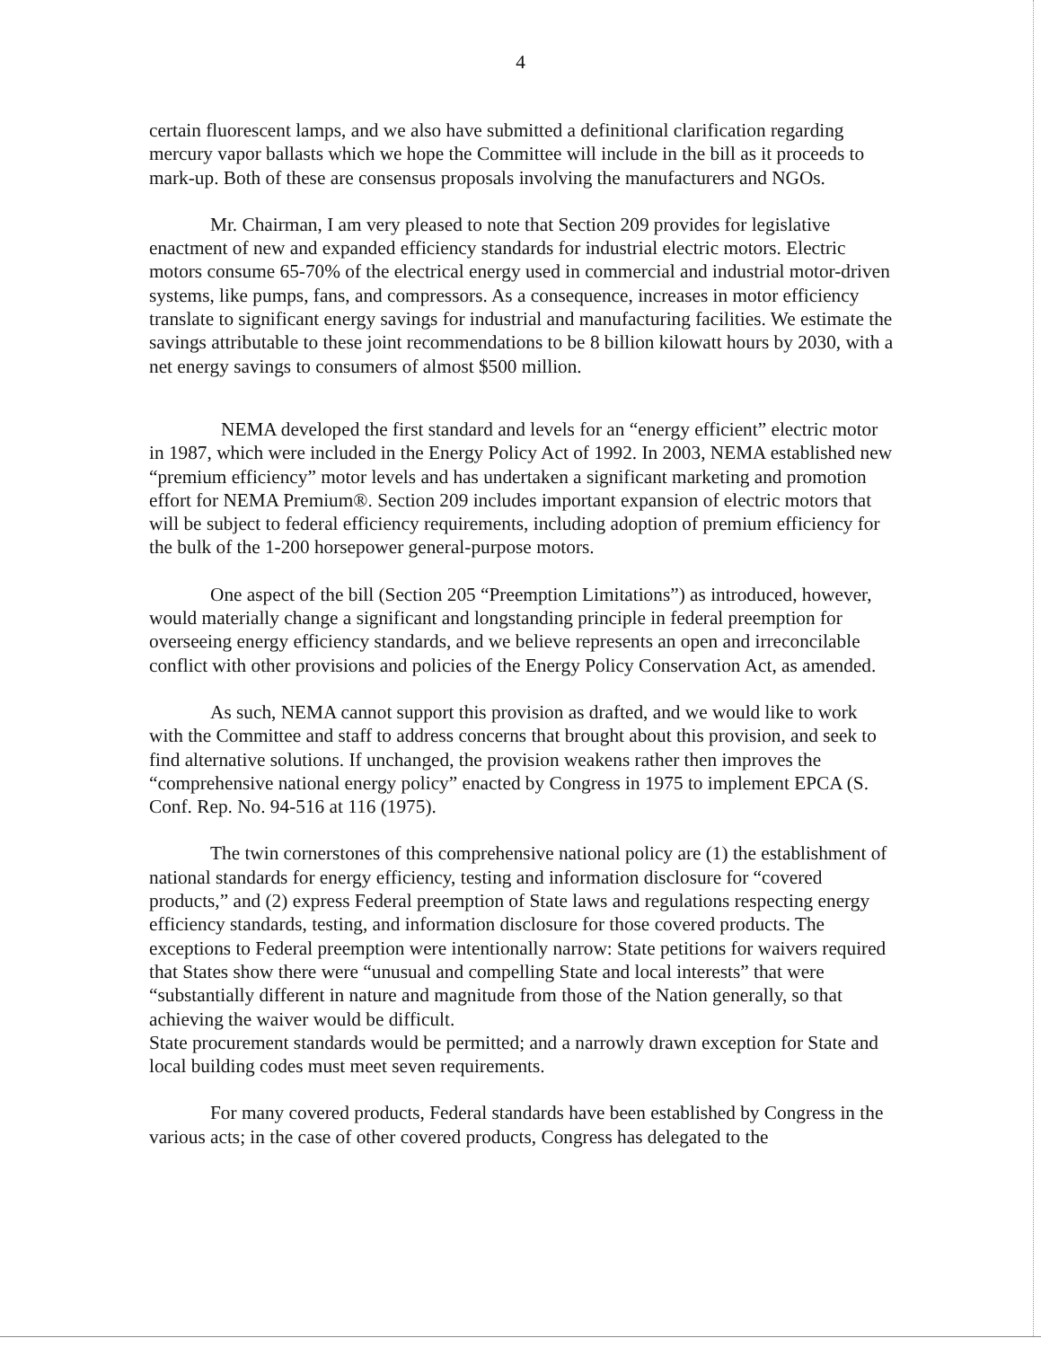4
certain fluorescent lamps, and we also have submitted a definitional clarification regarding mercury vapor ballasts which we hope the Committee will include in the bill as it proceeds to mark-up. Both of these are consensus proposals involving the manufacturers and NGOs.
Mr. Chairman, I am very pleased to note that Section 209 provides for legislative enactment of new and expanded efficiency standards for industrial electric motors. Electric motors consume 65-70% of the electrical energy used in commercial and industrial motor-driven systems, like pumps, fans, and compressors. As a consequence, increases in motor efficiency translate to significant energy savings for industrial and manufacturing facilities. We estimate the savings attributable to these joint recommendations to be 8 billion kilowatt hours by 2030, with a net energy savings to consumers of almost $500 million.
NEMA developed the first standard and levels for an “energy efficient” electric motor in 1987, which were included in the Energy Policy Act of 1992. In 2003, NEMA established new “premium efficiency” motor levels and has undertaken a significant marketing and promotion effort for NEMA Premium®. Section 209 includes important expansion of electric motors that will be subject to federal efficiency requirements, including adoption of premium efficiency for the bulk of the 1-200 horsepower general-purpose motors.
One aspect of the bill (Section 205 “Preemption Limitations”) as introduced, however, would materially change a significant and longstanding principle in federal preemption for overseeing energy efficiency standards, and we believe represents an open and irreconcilable conflict with other provisions and policies of the Energy Policy Conservation Act, as amended.
As such, NEMA cannot support this provision as drafted, and we would like to work with the Committee and staff to address concerns that brought about this provision, and seek to find alternative solutions. If unchanged, the provision weakens rather then improves the “comprehensive national energy policy” enacted by Congress in 1975 to implement EPCA (S. Conf. Rep. No. 94-516 at 116 (1975).
The twin cornerstones of this comprehensive national policy are (1) the establishment of national standards for energy efficiency, testing and information disclosure for “covered products,” and (2) express Federal preemption of State laws and regulations respecting energy efficiency standards, testing, and information disclosure for those covered products. The exceptions to Federal preemption were intentionally narrow: State petitions for waivers required that States show there were “unusual and compelling State and local interests” that were “substantially different in nature and magnitude from those of the Nation generally, so that achieving the waiver would be difficult.
State procurement standards would be permitted; and a narrowly drawn exception for State and local building codes must meet seven requirements.
For many covered products, Federal standards have been established by Congress in the various acts; in the case of other covered products, Congress has delegated to the